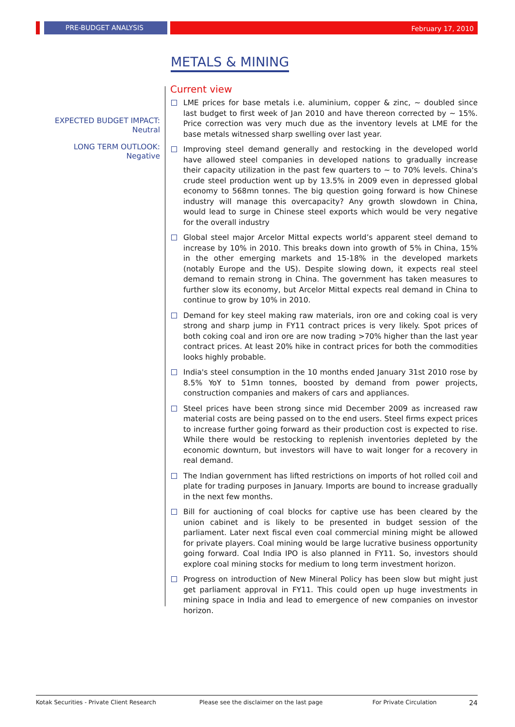PRE-BUDGET ANALYSIS
February 17, 2010
METALS & MINING
EXPECTED BUDGET IMPACT:
Neutral
LONG TERM OUTLOOK:
Negative
Current view
LME prices for base metals i.e. aluminium, copper & zinc, ~ doubled since last budget to first week of Jan 2010 and have thereon corrected by ~ 15%. Price correction was very much due as the inventory levels at LME for the base metals witnessed sharp swelling over last year.
Improving steel demand generally and restocking in the developed world have allowed steel companies in developed nations to gradually increase their capacity utilization in the past few quarters to ~ to 70% levels. China's crude steel production went up by 13.5% in 2009 even in depressed global economy to 568mn tonnes. The big question going forward is how Chinese industry will manage this overcapacity? Any growth slowdown in China, would lead to surge in Chinese steel exports which would be very negative for the overall industry
Global steel major Arcelor Mittal expects world’s apparent steel demand to increase by 10% in 2010. This breaks down into growth of 5% in China, 15% in the other emerging markets and 15-18% in the developed markets (notably Europe and the US). Despite slowing down, it expects real steel demand to remain strong in China. The government has taken measures to further slow its economy, but Arcelor Mittal expects real demand in China to continue to grow by 10% in 2010.
Demand for key steel making raw materials, iron ore and coking coal is very strong and sharp jump in FY11 contract prices is very likely. Spot prices of both coking coal and iron ore are now trading >70% higher than the last year contract prices. At least 20% hike in contract prices for both the commodities looks highly probable.
India's steel consumption in the 10 months ended January 31st 2010 rose by 8.5% YoY to 51mn tonnes, boosted by demand from power projects, construction companies and makers of cars and appliances.
Steel prices have been strong since mid December 2009 as increased raw material costs are being passed on to the end users. Steel firms expect prices to increase further going forward as their production cost is expected to rise. While there would be restocking to replenish inventories depleted by the economic downturn, but investors will have to wait longer for a recovery in real demand.
The Indian government has lifted restrictions on imports of hot rolled coil and plate for trading purposes in January. Imports are bound to increase gradually in the next few months.
Bill for auctioning of coal blocks for captive use has been cleared by the union cabinet and is likely to be presented in budget session of the parliament. Later next fiscal even coal commercial mining might be allowed for private players. Coal mining would be large lucrative business opportunity going forward. Coal India IPO is also planned in FY11. So, investors should explore coal mining stocks for medium to long term investment horizon.
Progress on introduction of New Mineral Policy has been slow but might just get parliament approval in FY11. This could open up huge investments in mining space in India and lead to emergence of new companies on investor horizon.
Kotak Securities - Private Client Research Please see the disclaimer on the last page For Private Circulation 24